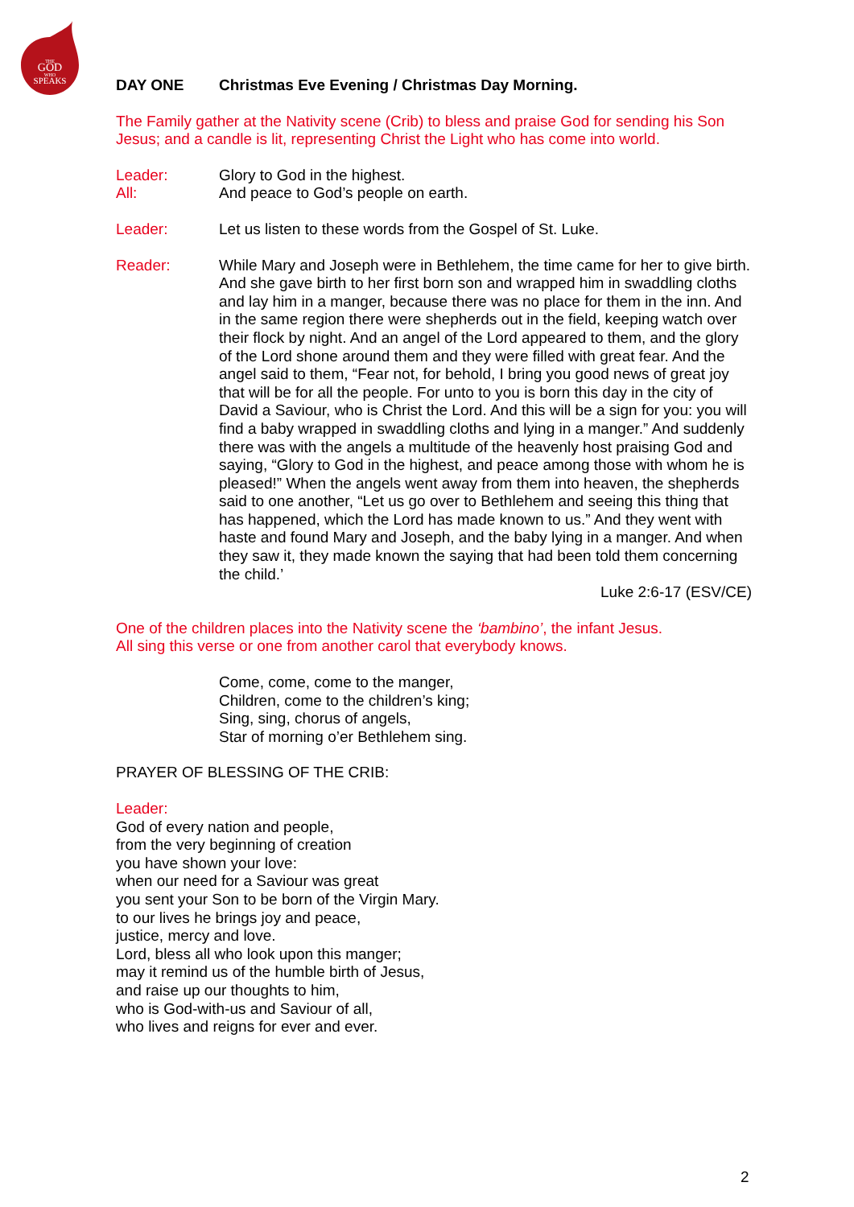THE
GOD
WHO
SPEAKS
DAY ONE Christmas Eve Evening / Christmas Day Morning.
The Family gather at the Nativity scene (Crib) to bless and praise God for sending his Son Jesus; and a candle is lit, representing Christ the Light who has come into world.
Leader: Glory to God in the highest.
All: And peace to God’s people on earth.
Leader: Let us listen to these words from the Gospel of St. Luke.
Reader: While Mary and Joseph were in Bethlehem, the time came for her to give birth. And she gave birth to her first born son and wrapped him in swaddling cloths and lay him in a manger, because there was no place for them in the inn. And in the same region there were shepherds out in the field, keeping watch over their flock by night. And an angel of the Lord appeared to them, and the glory of the Lord shone around them and they were filled with great fear. And the angel said to them, “Fear not, for behold, I bring you good news of great joy that will be for all the people. For unto to you is born this day in the city of David a Saviour, who is Christ the Lord. And this will be a sign for you: you will find a baby wrapped in swaddling cloths and lying in a manger.” And suddenly there was with the angels a multitude of the heavenly host praising God and saying, “Glory to God in the highest, and peace among those with whom he is pleased!” When the angels went away from them into heaven, the shepherds said to one another, “Let us go over to Bethlehem and seeing this thing that has happened, which the Lord has made known to us.” And they went with haste and found Mary and Joseph, and the baby lying in a manger. And when they saw it, they made known the saying that had been told them concerning the child.’
Luke 2:6-17 (ESV/CE)
One of the children places into the Nativity scene the ‘bambino’, the infant Jesus.
All sing this verse or one from another carol that everybody knows.
Come, come, come to the manger,
Children, come to the children’s king;
Sing, sing, chorus of angels,
Star of morning o’er Bethlehem sing.
PRAYER OF BLESSING OF THE CRIB:
Leader:
God of every nation and people,
from the very beginning of creation
you have shown your love:
when our need for a Saviour was great
you sent your Son to be born of the Virgin Mary.
to our lives he brings joy and peace,
justice, mercy and love.
Lord, bless all who look upon this manger;
may it remind us of the humble birth of Jesus,
and raise up our thoughts to him,
who is God-with-us and Saviour of all,
who lives and reigns for ever and ever.
2